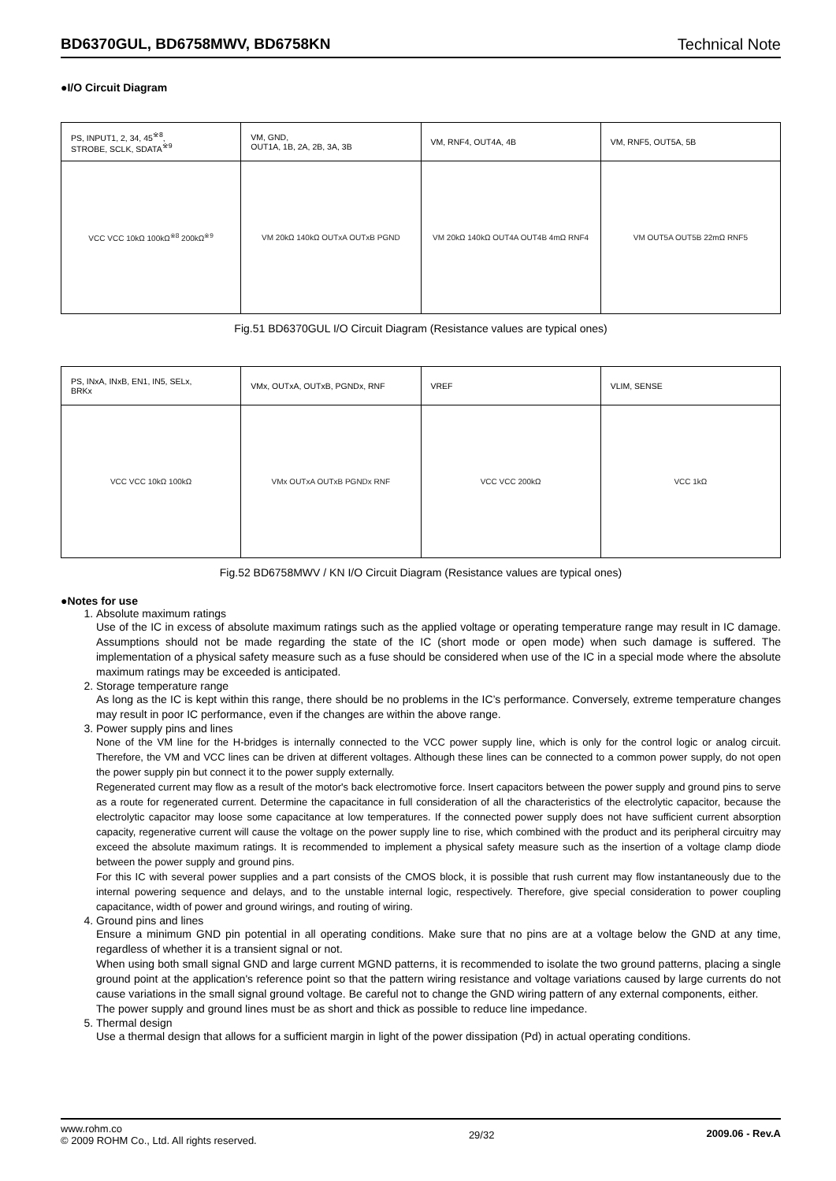BD6370GUL, BD6758MWV, BD6758KN Technical Note
●I/O Circuit Diagram
| PS, INPUT1, 2, 34, 45<sup>※8</sup>, STROBE, SCLK, SDATA<sup>※9</sup> | VM, GND, OUT1A, 1B, 2A, 2B, 3A, 3B | VM, RNF4, OUT4A, 4B | VM, RNF5, OUT5A, 5B |
| VCC VCC 10kΩ 100kΩ<sup>※8</sup> 200kΩ<sup>※9</sup> | VM 20kΩ 140kΩ OUTxA OUTxB PGND | VM 20kΩ 140kΩ OUT4A OUT4B 4mΩ RNF4 | VM OUT5A OUT5B 22mΩ RNF5 |
Fig.51 BD6370GUL I/O Circuit Diagram (Resistance values are typical ones)
| PS, INxA, INxB, EN1, IN5, SELx, BRKx | VMx, OUTxA, OUTxB, PGNDx, RNF | VREF | VLIM, SENSE |
| VCC VCC 10kΩ 100kΩ | VMx OUTxA OUTxB PGNDx RNF | VCC VCC 200kΩ | VCC 1kΩ |
Fig.52 BD6758MWV / KN I/O Circuit Diagram (Resistance values are typical ones)
●Notes for use
1. Absolute maximum ratings
Use of the IC in excess of absolute maximum ratings such as the applied voltage or operating temperature range may result in IC damage. Assumptions should not be made regarding the state of the IC (short mode or open mode) when such damage is suffered. The implementation of a physical safety measure such as a fuse should be considered when use of the IC in a special mode where the absolute maximum ratings may be exceeded is anticipated.
2. Storage temperature range
As long as the IC is kept within this range, there should be no problems in the IC’s performance. Conversely, extreme temperature changes may result in poor IC performance, even if the changes are within the above range.
3. Power supply pins and lines
None of the VM line for the H-bridges is internally connected to the VCC power supply line, which is only for the control logic or analog circuit. Therefore, the VM and VCC lines can be driven at different voltages. Although these lines can be connected to a common power supply, do not open the power supply pin but connect it to the power supply externally.
Regenerated current may flow as a result of the motor's back electromotive force. Insert capacitors between the power supply and ground pins to serve as a route for regenerated current. Determine the capacitance in full consideration of all the characteristics of the electrolytic capacitor, because the electrolytic capacitor may loose some capacitance at low temperatures. If the connected power supply does not have sufficient current absorption capacity, regenerative current will cause the voltage on the power supply line to rise, which combined with the product and its peripheral circuitry may exceed the absolute maximum ratings. It is recommended to implement a physical safety measure such as the insertion of a voltage clamp diode between the power supply and ground pins.
For this IC with several power supplies and a part consists of the CMOS block, it is possible that rush current may flow instantaneously due to the internal powering sequence and delays, and to the unstable internal logic, respectively. Therefore, give special consideration to power coupling capacitance, width of power and ground wirings, and routing of wiring.
4. Ground pins and lines
Ensure a minimum GND pin potential in all operating conditions. Make sure that no pins are at a voltage below the GND at any time, regardless of whether it is a transient signal or not.
When using both small signal GND and large current MGND patterns, it is recommended to isolate the two ground patterns, placing a single ground point at the application's reference point so that the pattern wiring resistance and voltage variations caused by large currents do not cause variations in the small signal ground voltage. Be careful not to change the GND wiring pattern of any external components, either.
The power supply and ground lines must be as short and thick as possible to reduce line impedance.
5. Thermal design
Use a thermal design that allows for a sufficient margin in light of the power dissipation (Pd) in actual operating conditions.
www.rohm.co
© 2009 ROHM Co., Ltd. All rights reserved.
29/32 2009.06 - Rev.A